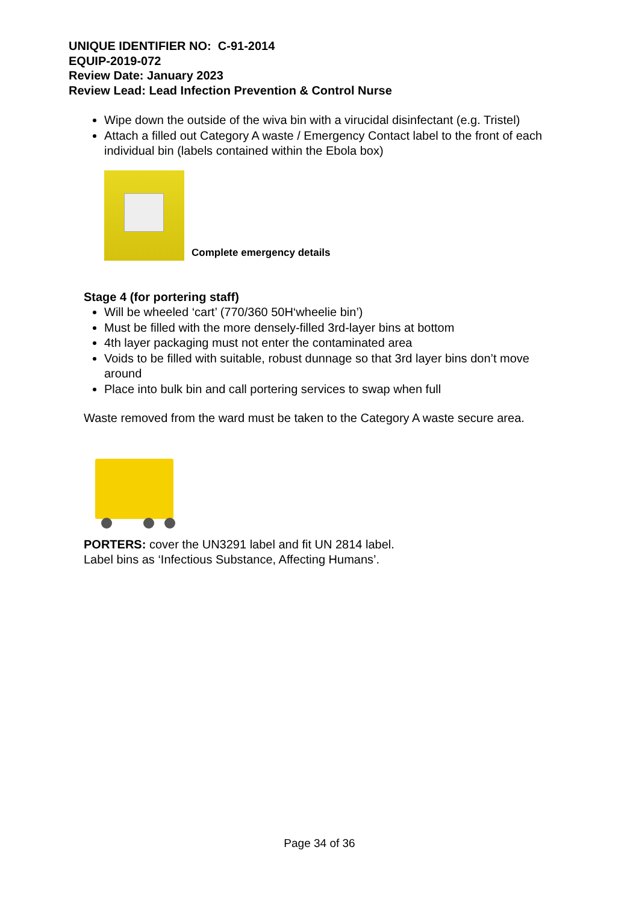UNIQUE IDENTIFIER NO: C-91-2014
EQUIP-2019-072
Review Date: January 2023
Review Lead: Lead Infection Prevention & Control Nurse
Wipe down the outside of the wiva bin with a virucidal disinfectant (e.g. Tristel)
Attach a filled out Category A waste / Emergency Contact label to the front of each individual bin (labels contained within the Ebola box)
Complete emergency details
Stage 4 (for portering staff)
Will be wheeled ‘cart’ (770/360 50H‘wheelie bin’)
Must be filled with the more densely-filled 3rd-layer bins at bottom
4th layer packaging must not enter the contaminated area
Voids to be filled with suitable, robust dunnage so that 3rd layer bins don’t move around
Place into bulk bin and call portering services to swap when full
Waste removed from the ward must be taken to the Category A waste secure area.
PORTERS: cover the UN3291 label and fit UN 2814 label.
Label bins as ‘Infectious Substance, Affecting Humans’.
Page 34 of 36